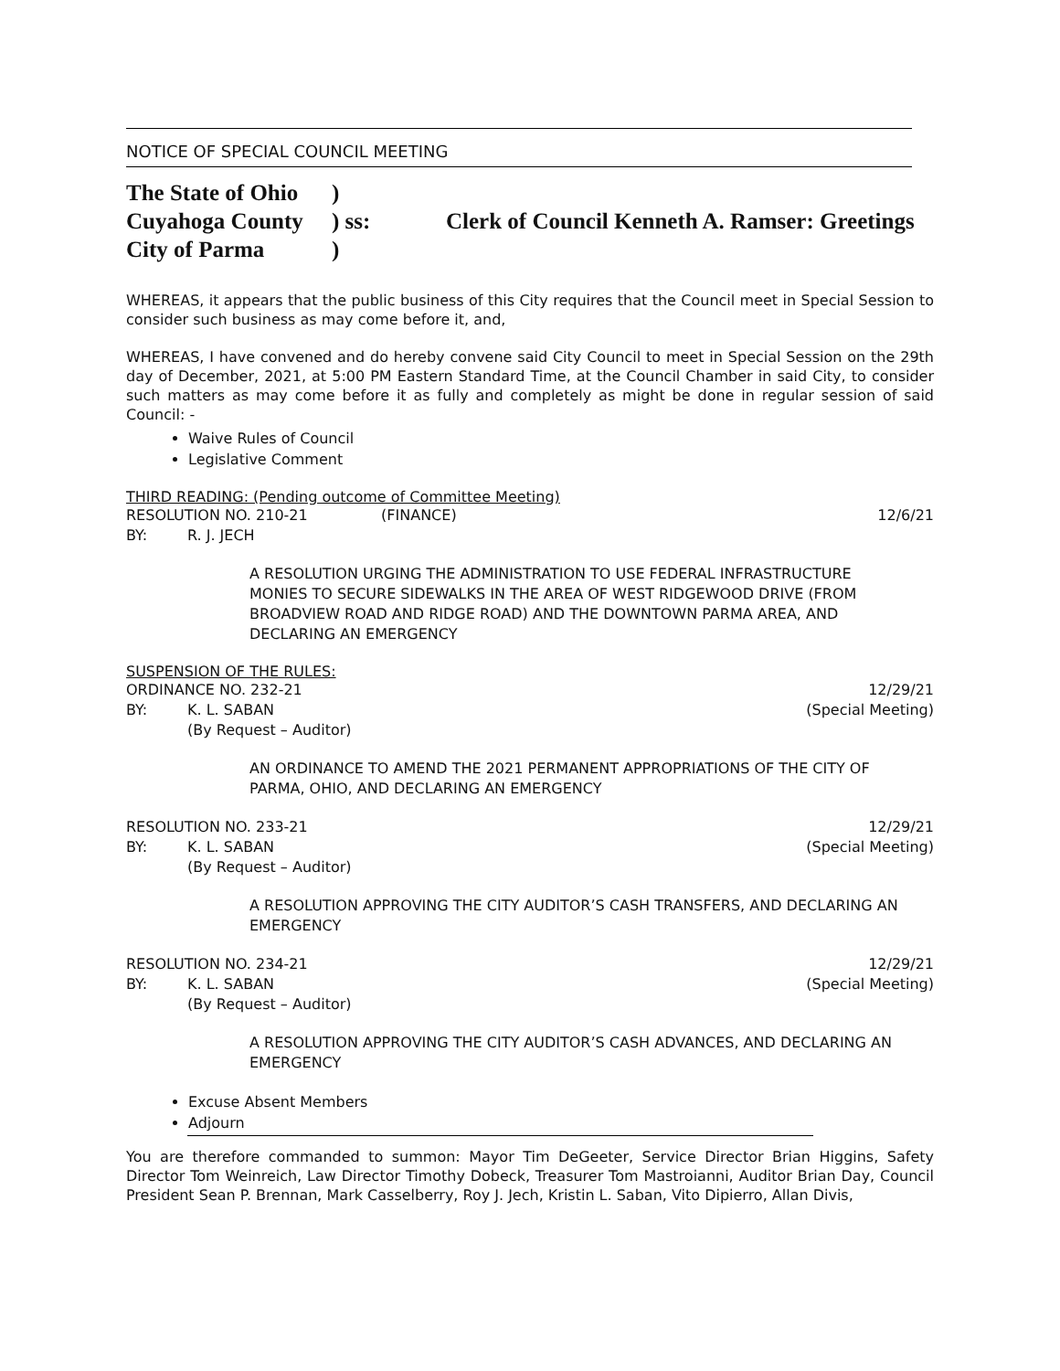NOTICE OF SPECIAL COUNCIL MEETING
| The State of Ohio | ) | |
| Cuyahoga County | ) ss: | Clerk of Council Kenneth A. Ramser: Greetings |
| City of Parma | ) | |
WHEREAS, it appears that the public business of this City requires that the Council meet in Special Session to consider such business as may come before it, and,
WHEREAS, I have convened and do hereby convene said City Council to meet in Special Session on the 29th day of December, 2021, at 5:00 PM Eastern Standard Time, at the Council Chamber in said City, to consider such matters as may come before it as fully and completely as might be done in regular session of said Council: -
Waive Rules of Council
Legislative Comment
THIRD READING: (Pending outcome of Committee Meeting)
RESOLUTION NO. 210-21 (FINANCE) 12/6/21
BY: R. J. JECH
A RESOLUTION URGING THE ADMINISTRATION TO USE FEDERAL INFRASTRUCTURE MONIES TO SECURE SIDEWALKS IN THE AREA OF WEST RIDGEWOOD DRIVE (FROM BROADVIEW ROAD AND RIDGE ROAD) AND THE DOWNTOWN PARMA AREA, AND DECLARING AN EMERGENCY
SUSPENSION OF THE RULES:
ORDINANCE NO. 232-21 12/29/21
BY: K. L. SABAN (Special Meeting)
(By Request – Auditor)
AN ORDINANCE TO AMEND THE 2021 PERMANENT APPROPRIATIONS OF THE CITY OF PARMA, OHIO, AND DECLARING AN EMERGENCY
RESOLUTION NO. 233-21 12/29/21
BY: K. L. SABAN (Special Meeting)
(By Request – Auditor)
A RESOLUTION APPROVING THE CITY AUDITOR’S CASH TRANSFERS, AND DECLARING AN EMERGENCY
RESOLUTION NO. 234-21 12/29/21
BY: K. L. SABAN (Special Meeting)
(By Request – Auditor)
A RESOLUTION APPROVING THE CITY AUDITOR’S CASH ADVANCES, AND DECLARING AN EMERGENCY
Excuse Absent Members
Adjourn
You are therefore commanded to summon: Mayor Tim DeGeeter, Service Director Brian Higgins, Safety Director Tom Weinreich, Law Director Timothy Dobeck, Treasurer Tom Mastroianni, Auditor Brian Day, Council President Sean P. Brennan, Mark Casselberry, Roy J. Jech, Kristin L. Saban, Vito Dipierro, Allan Divis,